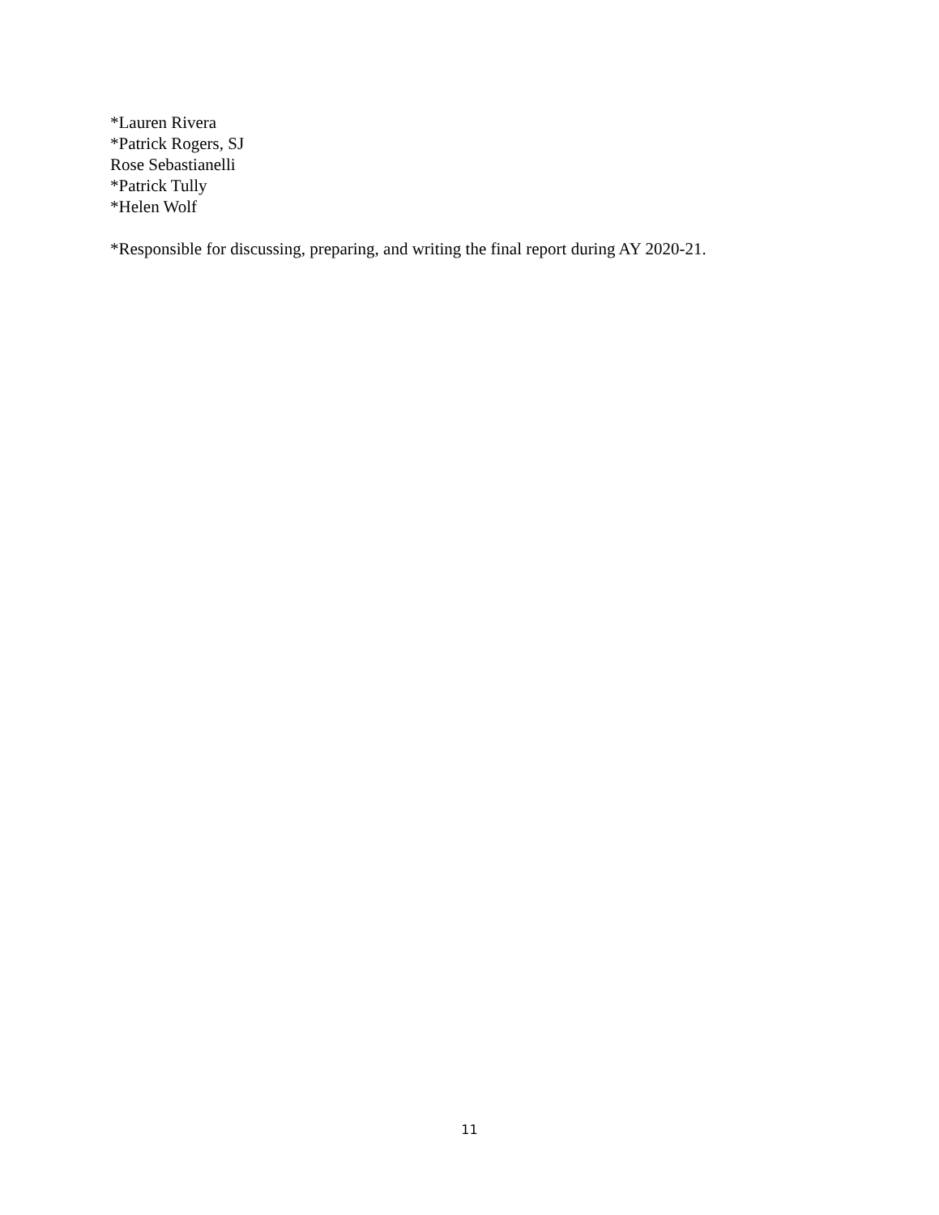*Lauren Rivera
*Patrick Rogers, SJ
Rose Sebastianelli
*Patrick Tully
*Helen Wolf
*Responsible for discussing, preparing, and writing the final report during AY 2020-21.
11